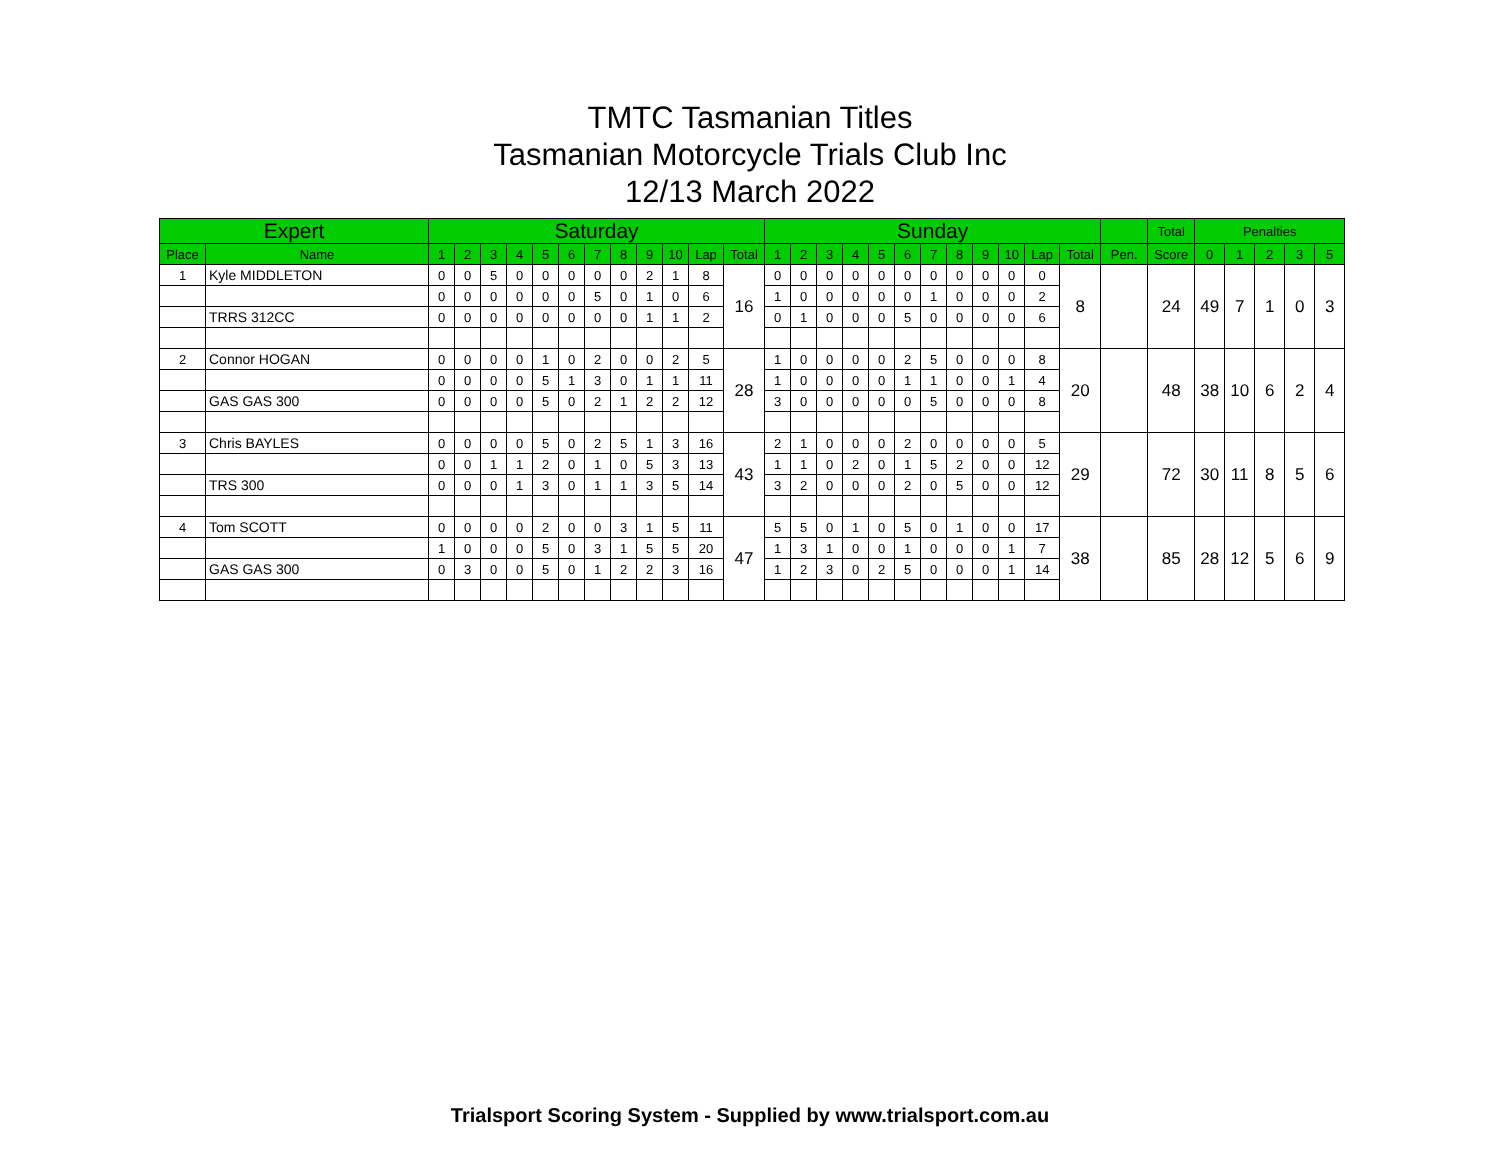TMTC Tasmanian Titles
Tasmanian Motorcycle Trials Club Inc
12/13 March 2022
| Expert | | Saturday | | | | | | | | | | | | Sunday | | | | | | | | | | | | | Total | Penalties | | | | |
| --- | --- | --- | --- | --- | --- | --- | --- | --- | --- | --- | --- | --- | --- | --- | --- | --- | --- | --- | --- | --- | --- | --- | --- | --- | --- | --- | --- | --- | --- | --- | --- | --- |
| Place | Name | 1 | 2 | 3 | 4 | 5 | 6 | 7 | 8 | 9 | 10 | Lap | Total | 1 | 2 | 3 | 4 | 5 | 6 | 7 | 8 | 9 | 10 | Lap | Total | Pen. | Score | 0 | 1 | 2 | 3 | 5 |
| 1 | Kyle MIDDLETON | 0 | 0 | 5 | 0 | 0 | 0 | 0 | 0 | 2 | 1 | 8 | 16 | 0 | 0 | 0 | 0 | 0 | 0 | 0 | 0 | 0 | 0 | 0 | 8 | | 24 | 49 | 7 | 1 | 0 | 3 |
| | | 0 | 0 | 0 | 0 | 0 | 0 | 5 | 0 | 1 | 0 | 6 | | 1 | 0 | 0 | 0 | 0 | 0 | 1 | 0 | 0 | 0 | 2 | | | | | | | | |
| | TRRS 312CC | 0 | 0 | 0 | 0 | 0 | 0 | 0 | 0 | 1 | 1 | 2 | | 0 | 1 | 0 | 0 | 0 | 5 | 0 | 0 | 0 | 0 | 6 | | | | | | | | |
| 2 | Connor HOGAN | 0 | 0 | 0 | 0 | 1 | 0 | 2 | 0 | 0 | 2 | 5 | 28 | 1 | 0 | 0 | 0 | 0 | 2 | 5 | 0 | 0 | 0 | 8 | 20 | | 48 | 38 | 10 | 6 | 2 | 4 |
| | | 0 | 0 | 0 | 0 | 5 | 1 | 3 | 0 | 1 | 1 | 11 | | 1 | 0 | 0 | 0 | 0 | 1 | 1 | 0 | 0 | 1 | 4 | | | | | | | | |
| | GAS GAS 300 | 0 | 0 | 0 | 0 | 5 | 0 | 2 | 1 | 2 | 2 | 12 | | 3 | 0 | 0 | 0 | 0 | 0 | 5 | 0 | 0 | 0 | 8 | | | | | | | | |
| 3 | Chris BAYLES | 0 | 0 | 0 | 0 | 5 | 0 | 2 | 5 | 1 | 3 | 16 | 43 | 2 | 1 | 0 | 0 | 0 | 2 | 0 | 0 | 0 | 0 | 5 | 29 | | 72 | 30 | 11 | 8 | 5 | 6 |
| | | 0 | 0 | 1 | 1 | 2 | 0 | 1 | 0 | 5 | 3 | 13 | | 1 | 1 | 0 | 2 | 0 | 1 | 5 | 2 | 0 | 0 | 12 | | | | | | | | |
| | TRS 300 | 0 | 0 | 0 | 1 | 3 | 0 | 1 | 1 | 3 | 5 | 14 | | 3 | 2 | 0 | 0 | 0 | 2 | 0 | 5 | 0 | 0 | 12 | | | | | | | | |
| 4 | Tom SCOTT | 0 | 0 | 0 | 0 | 2 | 0 | 0 | 3 | 1 | 5 | 11 | 47 | 5 | 5 | 0 | 1 | 0 | 5 | 0 | 1 | 0 | 0 | 17 | 38 | | 85 | 28 | 12 | 5 | 6 | 9 |
| | | 1 | 0 | 0 | 0 | 5 | 0 | 3 | 1 | 5 | 5 | 20 | | 1 | 3 | 1 | 0 | 0 | 1 | 0 | 0 | 0 | 1 | 7 | | | | | | | | |
| | GAS GAS 300 | 0 | 3 | 0 | 0 | 5 | 0 | 1 | 2 | 2 | 3 | 16 | | 1 | 2 | 3 | 0 | 2 | 5 | 0 | 0 | 0 | 1 | 14 | | | | | | | | |
Trialsport Scoring System - Supplied by www.trialsport.com.au